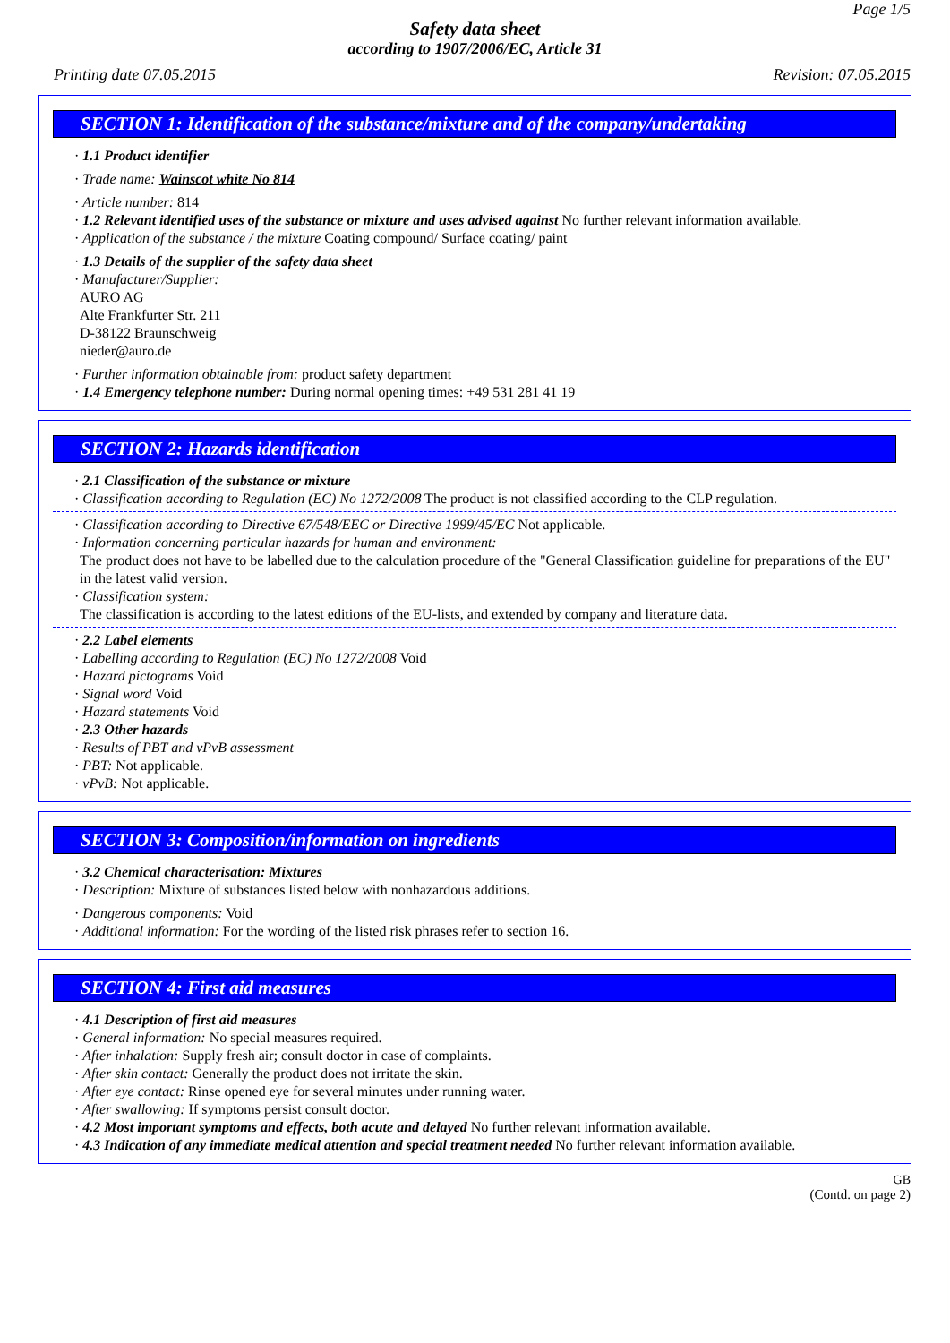Page 1/5
Safety data sheet
according to 1907/2006/EC, Article 31
Printing date 07.05.2015 Revision: 07.05.2015
SECTION 1: Identification of the substance/mixture and of the company/undertaking
· 1.1 Product identifier
· Trade name: Wainscot white No 814
· Article number: 814
· 1.2 Relevant identified uses of the substance or mixture and uses advised against No further relevant information available.
· Application of the substance / the mixture Coating compound/ Surface coating/ paint
· 1.3 Details of the supplier of the safety data sheet
· Manufacturer/Supplier:
AURO AG
Alte Frankfurter Str. 211
D-38122 Braunschweig
nieder@auro.de
· Further information obtainable from: product safety department
· 1.4 Emergency telephone number: During normal opening times: +49 531 281 41 19
SECTION 2: Hazards identification
· 2.1 Classification of the substance or mixture
· Classification according to Regulation (EC) No 1272/2008 The product is not classified according to the CLP regulation.
· Classification according to Directive 67/548/EEC or Directive 1999/45/EC Not applicable.
· Information concerning particular hazards for human and environment:
The product does not have to be labelled due to the calculation procedure of the "General Classification guideline for preparations of the EU" in the latest valid version.
· Classification system:
The classification is according to the latest editions of the EU-lists, and extended by company and literature data.
· 2.2 Label elements
· Labelling according to Regulation (EC) No 1272/2008 Void
· Hazard pictograms Void
· Signal word Void
· Hazard statements Void
· 2.3 Other hazards
· Results of PBT and vPvB assessment
· PBT: Not applicable.
· vPvB: Not applicable.
SECTION 3: Composition/information on ingredients
· 3.2 Chemical characterisation: Mixtures
· Description: Mixture of substances listed below with nonhazardous additions.
· Dangerous components: Void
· Additional information: For the wording of the listed risk phrases refer to section 16.
SECTION 4: First aid measures
· 4.1 Description of first aid measures
· General information: No special measures required.
· After inhalation: Supply fresh air; consult doctor in case of complaints.
· After skin contact: Generally the product does not irritate the skin.
· After eye contact: Rinse opened eye for several minutes under running water.
· After swallowing: If symptoms persist consult doctor.
· 4.2 Most important symptoms and effects, both acute and delayed No further relevant information available.
· 4.3 Indication of any immediate medical attention and special treatment needed No further relevant information available.
GB
(Contd. on page 2)